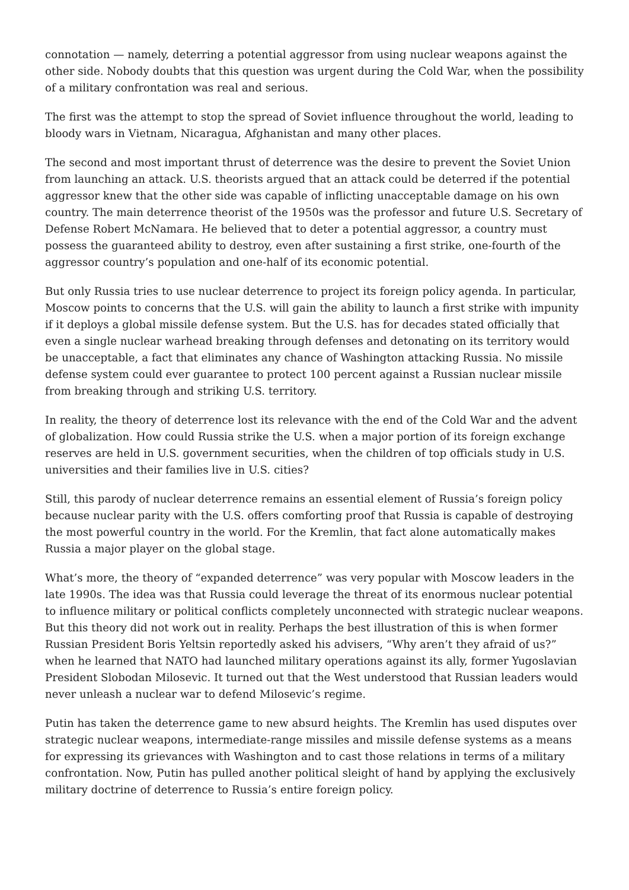connotation — namely, deterring a potential aggressor from using nuclear weapons against the other side. Nobody doubts that this question was urgent during the Cold War, when the possibility of a military confrontation was real and serious.
The first was the attempt to stop the spread of Soviet influence throughout the world, leading to bloody wars in Vietnam, Nicaragua, Afghanistan and many other places.
The second and most important thrust of deterrence was the desire to prevent the Soviet Union from launching an attack. U.S. theorists argued that an attack could be deterred if the potential aggressor knew that the other side was capable of inflicting unacceptable damage on his own country. The main deterrence theorist of the 1950s was the professor and future U.S. Secretary of Defense Robert McNamara. He believed that to deter a potential aggressor, a country must possess the guaranteed ability to destroy, even after sustaining a first strike, one-fourth of the aggressor country’s population and one-half of its economic potential.
But only Russia tries to use nuclear deterrence to project its foreign policy agenda. In particular, Moscow points to concerns that the U.S. will gain the ability to launch a first strike with impunity if it deploys a global missile defense system. But the U.S. has for decades stated officially that even a single nuclear warhead breaking through defenses and detonating on its territory would be unacceptable, a fact that eliminates any chance of Washington attacking Russia. No missile defense system could ever guarantee to protect 100 percent against a Russian nuclear missile from breaking through and striking U.S. territory.
In reality, the theory of deterrence lost its relevance with the end of the Cold War and the advent of globalization. How could Russia strike the U.S. when a major portion of its foreign exchange reserves are held in U.S. government securities, when the children of top officials study in U.S. universities and their families live in U.S. cities?
Still, this parody of nuclear deterrence remains an essential element of Russia’s foreign policy because nuclear parity with the U.S. offers comforting proof that Russia is capable of destroying the most powerful country in the world. For the Kremlin, that fact alone automatically makes Russia a major player on the global stage.
What’s more, the theory of “expanded deterrence” was very popular with Moscow leaders in the late 1990s. The idea was that Russia could leverage the threat of its enormous nuclear potential to influence military or political conflicts completely unconnected with strategic nuclear weapons. But this theory did not work out in reality. Perhaps the best illustration of this is when former Russian President Boris Yeltsin reportedly asked his advisers, “Why aren’t they afraid of us?” when he learned that NATO had launched military operations against its ally, former Yugoslavian President Slobodan Milosevic. It turned out that the West understood that Russian leaders would never unleash a nuclear war to defend Milosevic’s regime.
Putin has taken the deterrence game to new absurd heights. The Kremlin has used disputes over strategic nuclear weapons, intermediate-range missiles and missile defense systems as a means for expressing its grievances with Washington and to cast those relations in terms of a military confrontation. Now, Putin has pulled another political sleight of hand by applying the exclusively military doctrine of deterrence to Russia’s entire foreign policy.